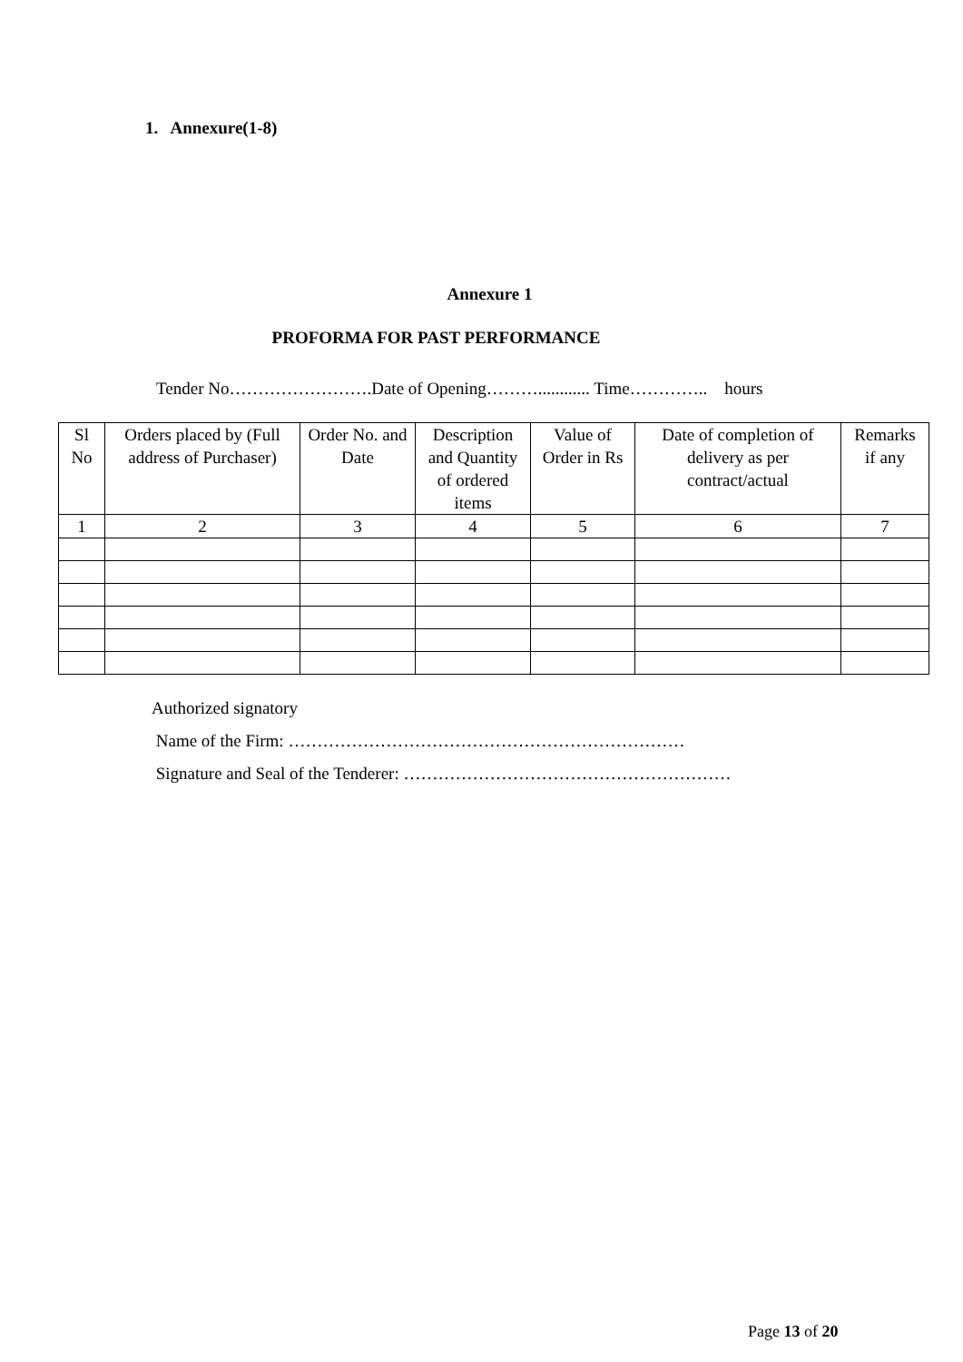1. Annexure(1-8)
Annexure 1
PROFORMA FOR PAST PERFORMANCE
Tender No…………………….Date of Opening………............ Time………….. hours
| Sl No | Orders placed by (Full address of Purchaser) | Order No. and Date | Description and Quantity of ordered items | Value of Order in Rs | Date of completion of delivery as per contract/actual | Remarks if any |
| --- | --- | --- | --- | --- | --- | --- |
| 1 | 2 | 3 | 4 | 5 | 6 | 7 |
Authorized signatory
Name of the Firm: ……………………………………………………………
Signature and Seal of the Tenderer: …………………………………………………
Page 13 of 20